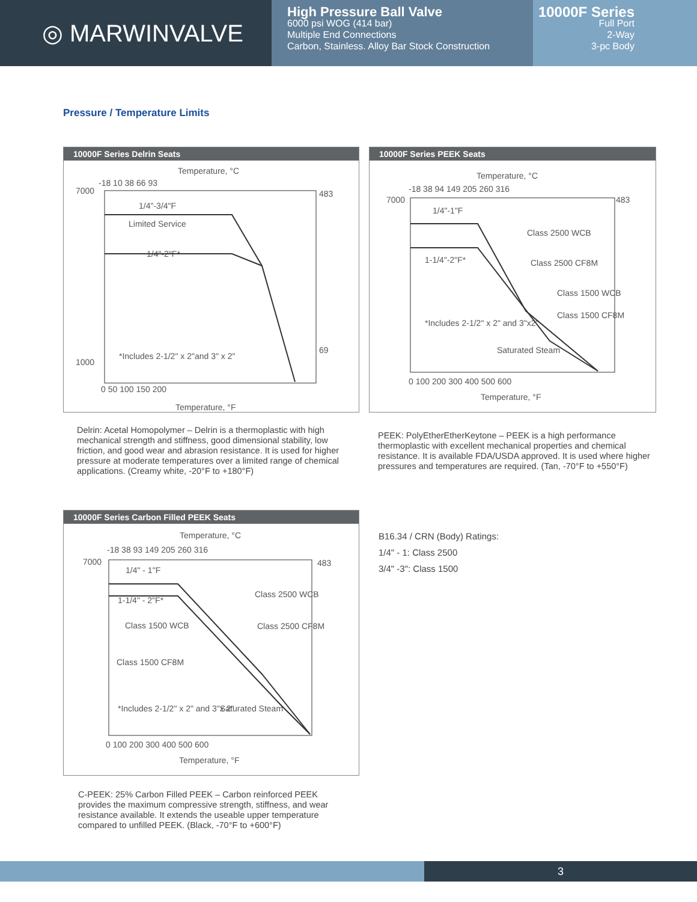◎ MARWINVALVE
High Pressure Ball Valve
6000 psi WOG (414 bar)
Multiple End Connections
Carbon, Stainless. Alloy Bar Stock Construction
10000F Series
Full Port
2-Way
3-pc Body
Pressure / Temperature Limits
10000F Series Delrin Seats
Temperature, °C
-18 10 38 66 93
7000
1000
483
69
1/4"-3/4"F
Limited Service
1/4"-2"F*
*Includes 2-1/2" x 2"and 3" x 2"
0 50 100 150 200
Temperature, °F
10000F Series PEEK Seats
Temperature, °C
-18 38 94 149 205 260 316
7000
483
1/4"-1"F
1-1/4"-2"F*
Class 2500 WCB
Class 2500 CF8M
Class 1500 WCB
Class 1500 CF8M
*Includes 2-1/2" x 2" and 3"x2"
Saturated Steam
0 100 200 300 400 500 600
Temperature, °F
Delrin: Acetal Homopolymer – Delrin is a thermoplastic with high mechanical strength and stiffness, good dimensional stability, low friction, and good wear and abrasion resistance. It is used for higher pressure at moderate temperatures over a limited range of chemical applications. (Creamy white, -20°F to +180°F)
PEEK: PolyEtherEtherKeytone – PEEK is a high performance thermoplastic with excellent mechanical properties and chemical resistance. It is available FDA/USDA approved. It is used where higher pressures and temperatures are required. (Tan, -70°F to +550°F)
10000F Series Carbon Filled PEEK Seats
Temperature, °C
-18 38 93 149 205 260 316
7000
483
1/4" - 1"F
1-1/4" - 2"F*
Class 2500 WCB
Class 2500 CF8M
Class 1500 WCB
Class 1500 CF8M
*Includes 2-1/2" x 2" and 3"x 2"
Saturated Steam
0 100 200 300 400 500 600
Temperature, °F
B16.34 / CRN (Body) Ratings:
1/4" - 1: Class 2500
3/4" -3": Class 1500
C-PEEK: 25% Carbon Filled PEEK – Carbon reinforced PEEK provides the maximum compressive strength, stiffness, and wear resistance available. It extends the useable upper temperature compared to unfilled PEEK. (Black, -70°F to +600°F)
3